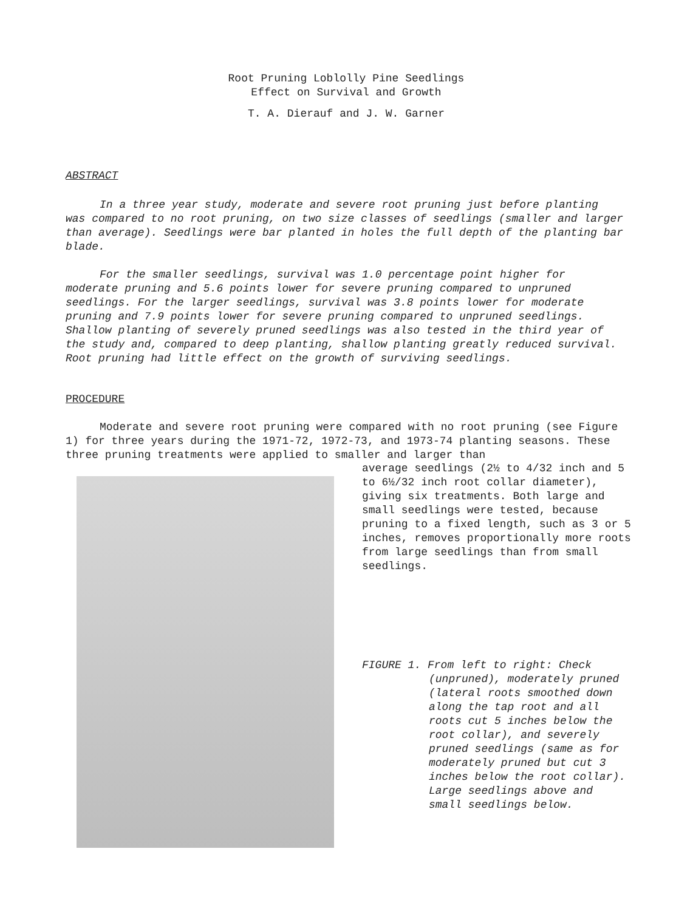Root Pruning Loblolly Pine Seedlings
Effect on Survival and Growth
T. A. Dierauf and J. W. Garner
ABSTRACT
In a three year study, moderate and severe root pruning just before planting was compared to no root pruning, on two size classes of seedlings (smaller and larger than average). Seedlings were bar planted in holes the full depth of the planting bar blade.
For the smaller seedlings, survival was 1.0 percentage point higher for moderate pruning and 5.6 points lower for severe pruning compared to unpruned seedlings. For the larger seedlings, survival was 3.8 points lower for moderate pruning and 7.9 points lower for severe pruning compared to unpruned seedlings. Shallow planting of severely pruned seedlings was also tested in the third year of the study and, compared to deep planting, shallow planting greatly reduced survival. Root pruning had little effect on the growth of surviving seedlings.
PROCEDURE
Moderate and severe root pruning were compared with no root pruning (see Figure 1) for three years during the 1971-72, 1972-73, and 1973-74 planting seasons. These three pruning treatments were applied to smaller and larger than
average seedlings (2½ to 4/32 inch and 5 to 6½/32 inch root collar diameter), giving six treatments. Both large and small seedlings were tested, because pruning to a fixed length, such as 3 or 5 inches, removes proportionally more roots from large seedlings than from small seedlings.
FIGURE 1. From left to right: Check
(unpruned), moderately pruned (lateral roots smoothed down along the tap root and all roots cut 5 inches below the root collar), and severely pruned seedlings (same as for moderately pruned but cut 3 inches below the root collar). Large seedlings above and small seedlings below.